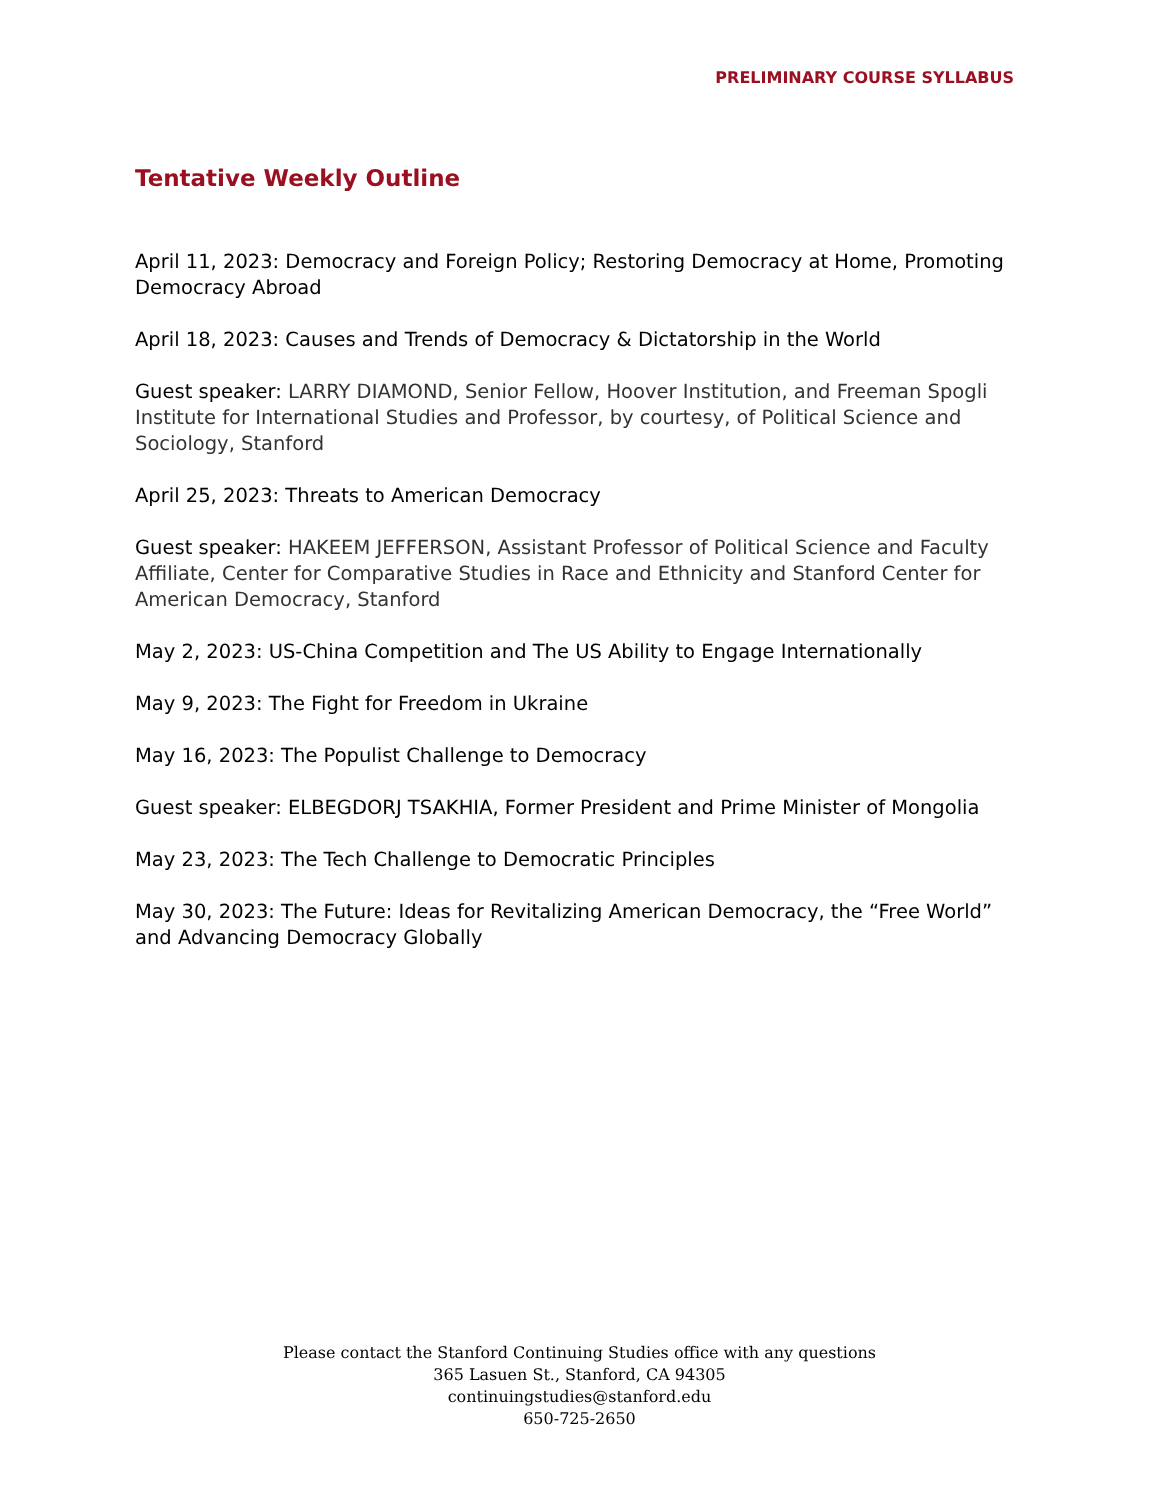PRELIMINARY COURSE SYLLABUS
Tentative Weekly Outline
April 11, 2023: Democracy and Foreign Policy; Restoring Democracy at Home, Promoting Democracy Abroad
April 18, 2023: Causes and Trends of Democracy & Dictatorship in the World
Guest speaker: LARRY DIAMOND, Senior Fellow, Hoover Institution, and Freeman Spogli Institute for International Studies and Professor, by courtesy, of Political Science and Sociology, Stanford
April 25, 2023: Threats to American Democracy
Guest speaker: HAKEEM JEFFERSON, Assistant Professor of Political Science and Faculty Affiliate, Center for Comparative Studies in Race and Ethnicity and Stanford Center for American Democracy, Stanford
May 2, 2023: US-China Competition and The US Ability to Engage Internationally
May 9, 2023: The Fight for Freedom in Ukraine
May 16, 2023: The Populist Challenge to Democracy
Guest speaker: ELBEGDORJ TSAKHIA, Former President and Prime Minister of Mongolia
May 23, 2023: The Tech Challenge to Democratic Principles
May 30, 2023: The Future: Ideas for Revitalizing American Democracy, the “Free World” and Advancing Democracy Globally
Please contact the Stanford Continuing Studies office with any questions
365 Lasuen St., Stanford, CA 94305
continuingstudies@stanford.edu
650-725-2650